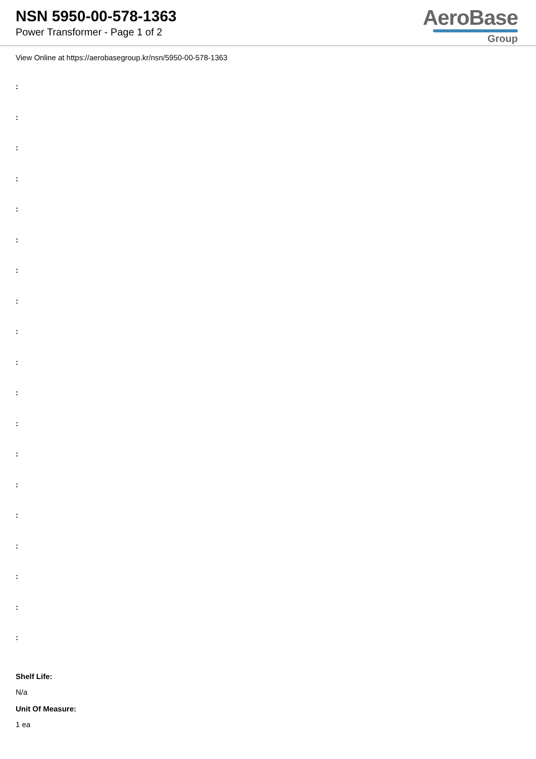NSN 5950-00-578-1363
Power Transformer - Page 1 of 2
AeroBase
Group
View Online at https://aerobasegroup.kr/nsn/5950-00-578-1363
:
:
:
:
:
:
:
:
:
:
:
:
:
:
:
:
:
:
:
Shelf Life:
N/a
Unit Of Measure:
1 ea